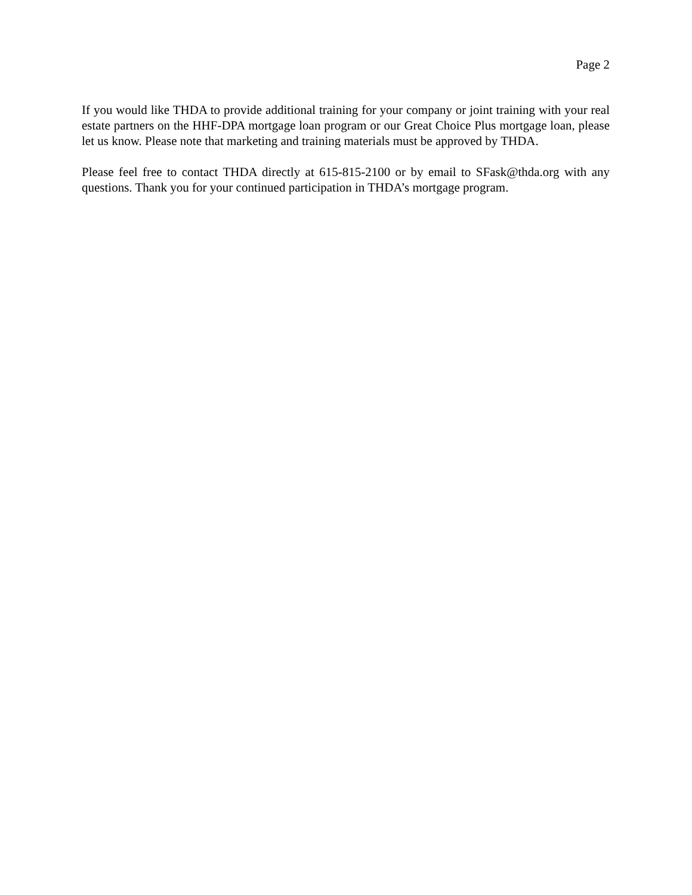Page 2
If you would like THDA to provide additional training for your company or joint training with your real estate partners on the HHF-DPA mortgage loan program or our Great Choice Plus mortgage loan, please let us know. Please note that marketing and training materials must be approved by THDA.
Please feel free to contact THDA directly at 615-815-2100 or by email to SFask@thda.org with any questions. Thank you for your continued participation in THDA’s mortgage program.